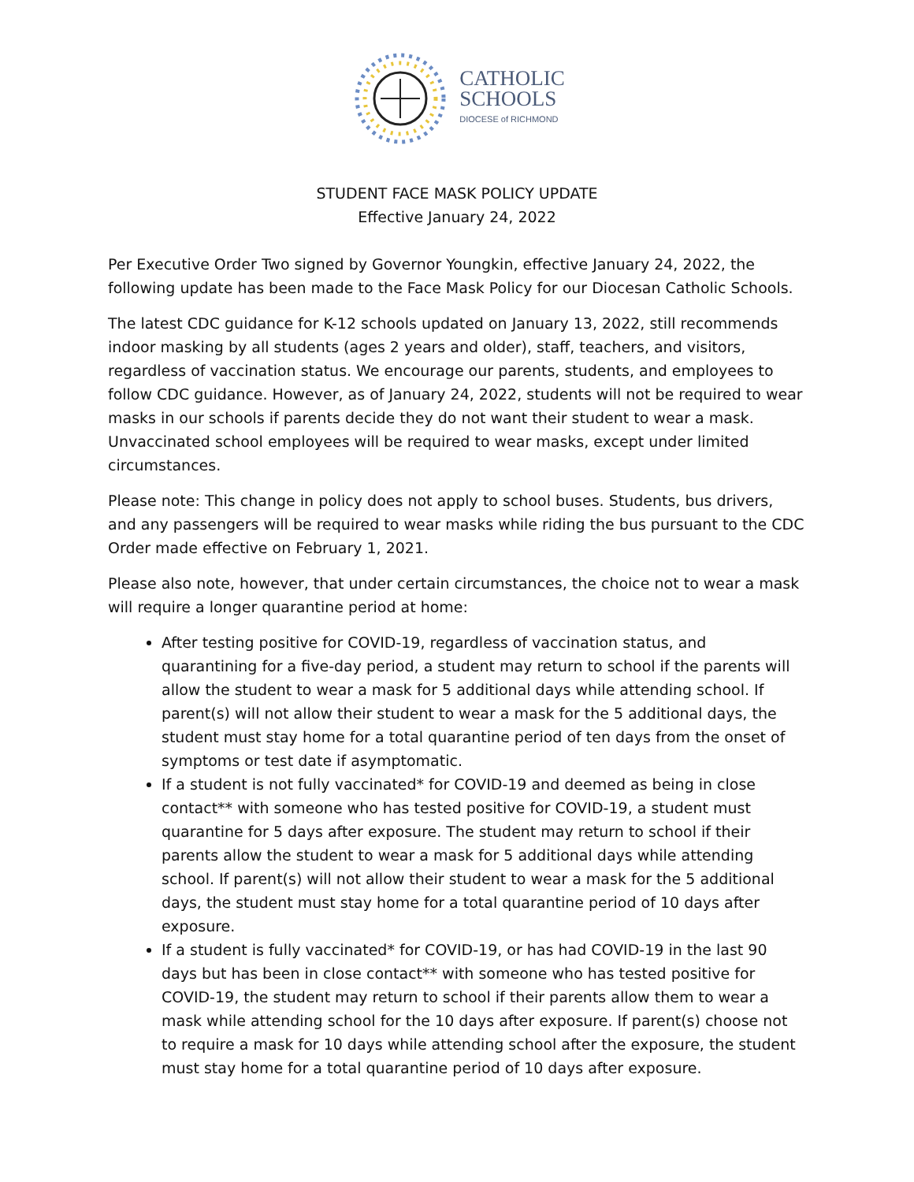CATHOLIC
SCHOOLS
DIOCESE of RICHMOND
STUDENT FACE MASK POLICY UPDATE
Effective January 24, 2022
Per Executive Order Two signed by Governor Youngkin, effective January 24, 2022, the following update has been made to the Face Mask Policy for our Diocesan Catholic Schools.
The latest CDC guidance for K-12 schools updated on January 13, 2022, still recommends indoor masking by all students (ages 2 years and older), staff, teachers, and visitors, regardless of vaccination status. We encourage our parents, students, and employees to follow CDC guidance. However, as of January 24, 2022, students will not be required to wear masks in our schools if parents decide they do not want their student to wear a mask. Unvaccinated school employees will be required to wear masks, except under limited circumstances.
Please note: This change in policy does not apply to school buses. Students, bus drivers, and any passengers will be required to wear masks while riding the bus pursuant to the CDC Order made effective on February 1, 2021.
Please also note, however, that under certain circumstances, the choice not to wear a mask will require a longer quarantine period at home:
After testing positive for COVID-19, regardless of vaccination status, and quarantining for a five-day period, a student may return to school if the parents will allow the student to wear a mask for 5 additional days while attending school. If parent(s) will not allow their student to wear a mask for the 5 additional days, the student must stay home for a total quarantine period of ten days from the onset of symptoms or test date if asymptomatic.
If a student is not fully vaccinated* for COVID-19 and deemed as being in close contact** with someone who has tested positive for COVID-19, a student must quarantine for 5 days after exposure. The student may return to school if their parents allow the student to wear a mask for 5 additional days while attending school. If parent(s) will not allow their student to wear a mask for the 5 additional days, the student must stay home for a total quarantine period of 10 days after exposure.
If a student is fully vaccinated* for COVID-19, or has had COVID-19 in the last 90 days but has been in close contact** with someone who has tested positive for COVID-19, the student may return to school if their parents allow them to wear a mask while attending school for the 10 days after exposure. If parent(s) choose not to require a mask for 10 days while attending school after the exposure, the student must stay home for a total quarantine period of 10 days after exposure.